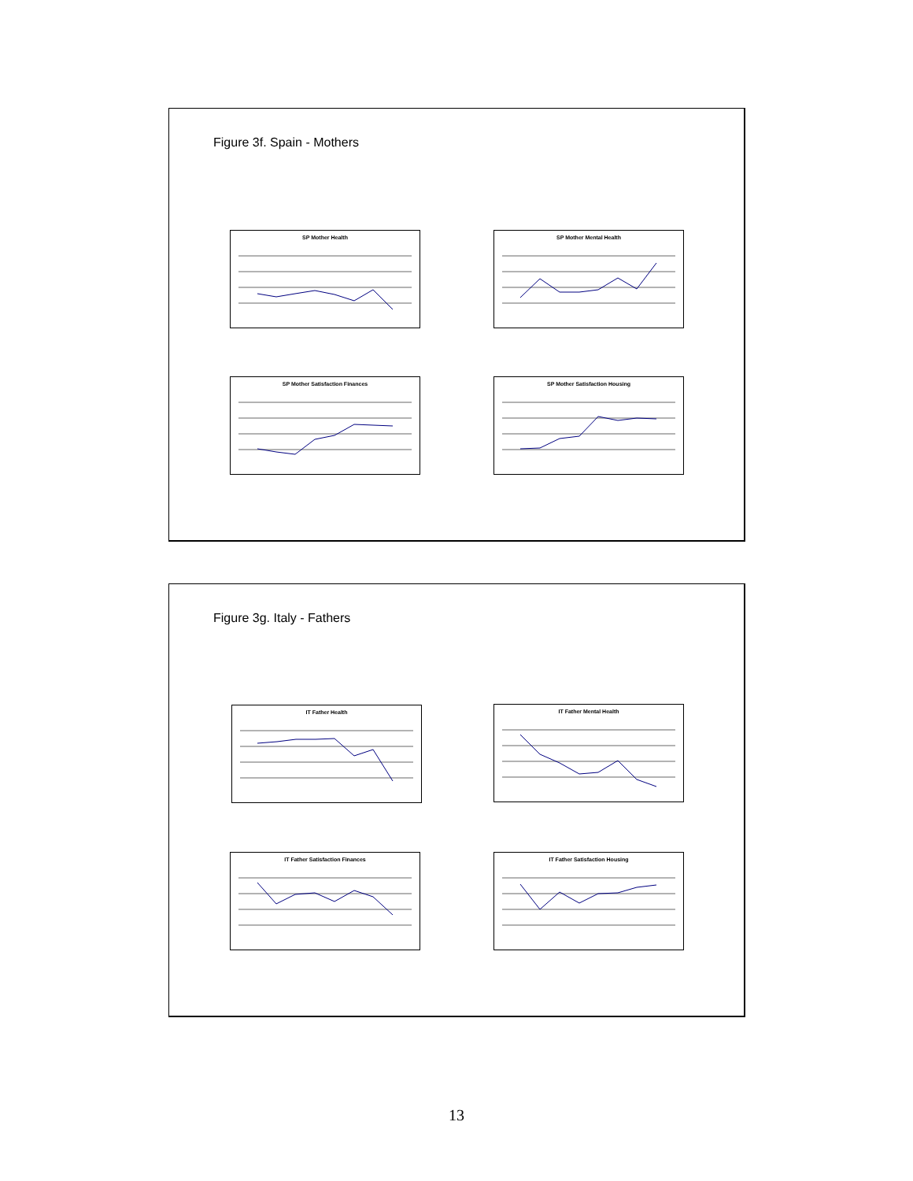Figure 3f. Spain - Mothers
SP Mother Health SP Mother Mental Health
SP Mother Satisfaction Finances
SP Mother Satisfaction Housing
Figure 3g. Italy - Fathers
IT Father Health IT Father Mental Health
IT Father Satisfaction Finances
IT Father Satisfaction Housing
13